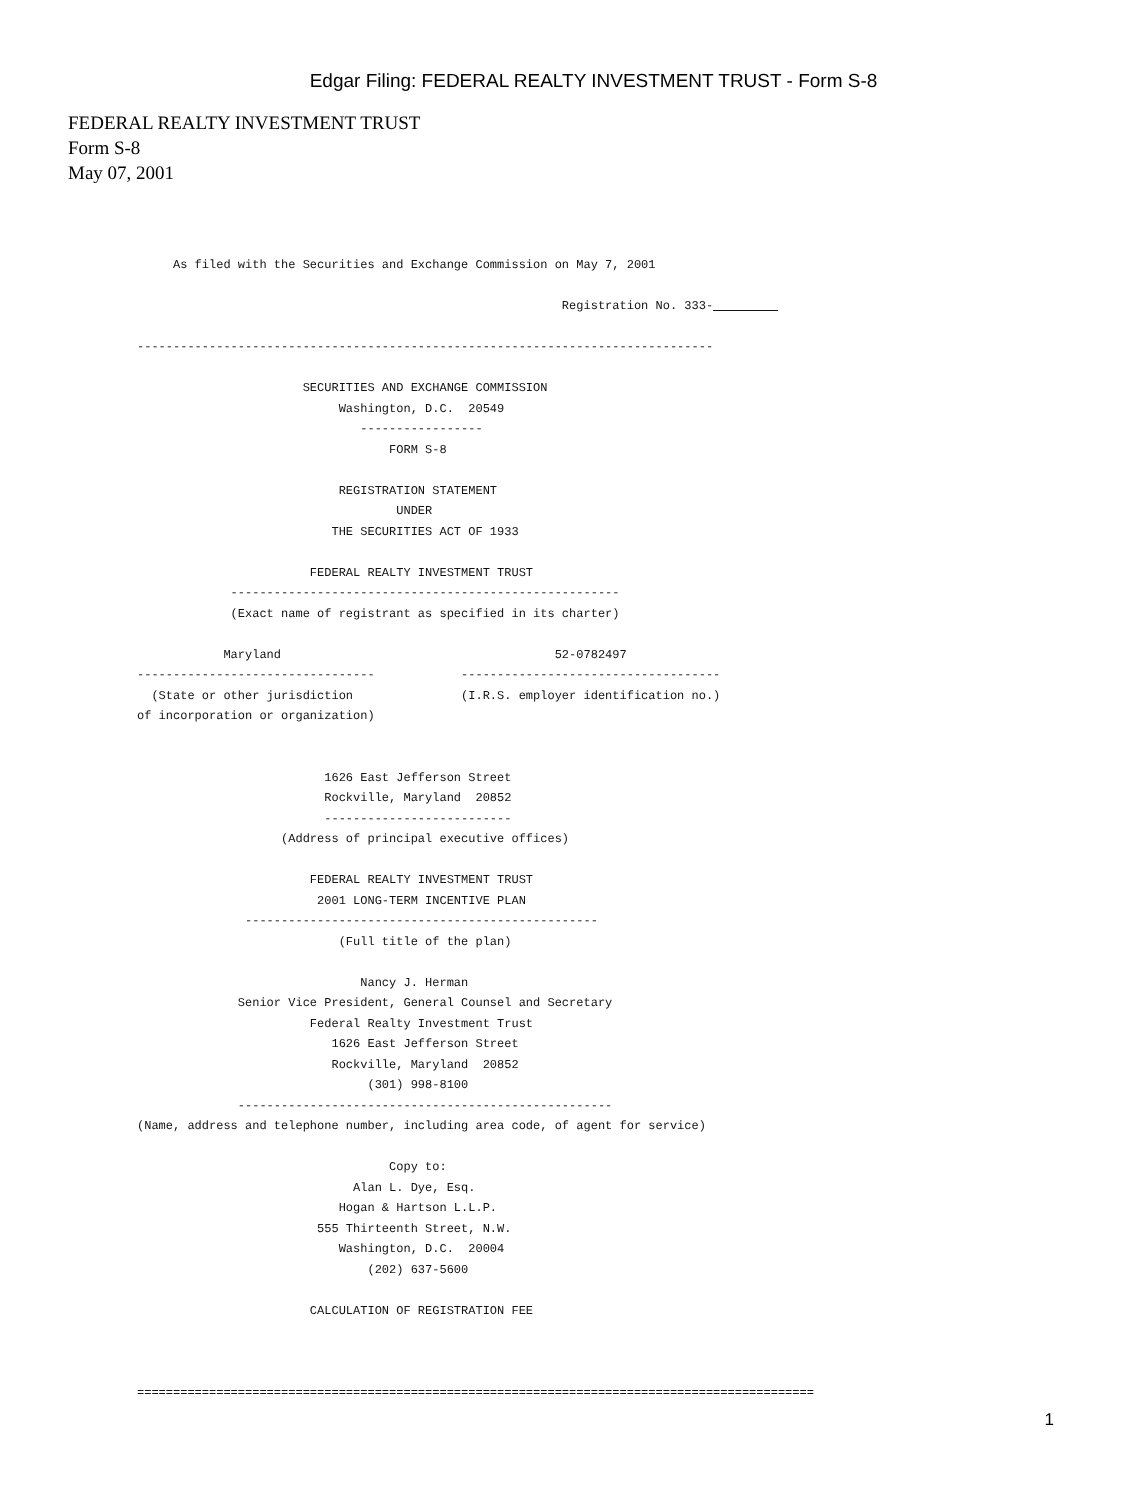Edgar Filing: FEDERAL REALTY INVESTMENT TRUST - Form S-8
FEDERAL REALTY INVESTMENT TRUST
Form S-8
May 07, 2001
     As filed with the Securities and Exchange Commission on May 7, 2001

                                                           Registration No. 333-         

--------------------------------------------------------------------------------

                       SECURITIES AND EXCHANGE COMMISSION
                            Washington, D.C.  20549
                               -----------------
                                   FORM S-8

                            REGISTRATION STATEMENT
                                    UNDER
                           THE SECURITIES ACT OF 1933

                        FEDERAL REALTY INVESTMENT TRUST
             ------------------------------------------------------
             (Exact name of registrant as specified in its charter)

            Maryland                                      52-0782497
---------------------------------            ------------------------------------
  (State or other jurisdiction               (I.R.S. employer identification no.)
of incorporation or organization)


                          1626 East Jefferson Street
                          Rockville, Maryland  20852
                          --------------------------
                    (Address of principal executive offices)

                        FEDERAL REALTY INVESTMENT TRUST
                         2001 LONG-TERM INCENTIVE PLAN
               -------------------------------------------------
                            (Full title of the plan)

                               Nancy J. Herman
              Senior Vice President, General Counsel and Secretary
                        Federal Realty Investment Trust
                           1626 East Jefferson Street
                           Rockville, Maryland  20852
                                (301) 998-8100
              ----------------------------------------------------
(Name, address and telephone number, including area code, of agent for service)

                                   Copy to:
                              Alan L. Dye, Esq.
                            Hogan & Hartson L.L.P.
                         555 Thirteenth Street, N.W.
                            Washington, D.C.  20004
                                (202) 637-5600

                        CALCULATION OF REGISTRATION FEE



==============================================================================================
1